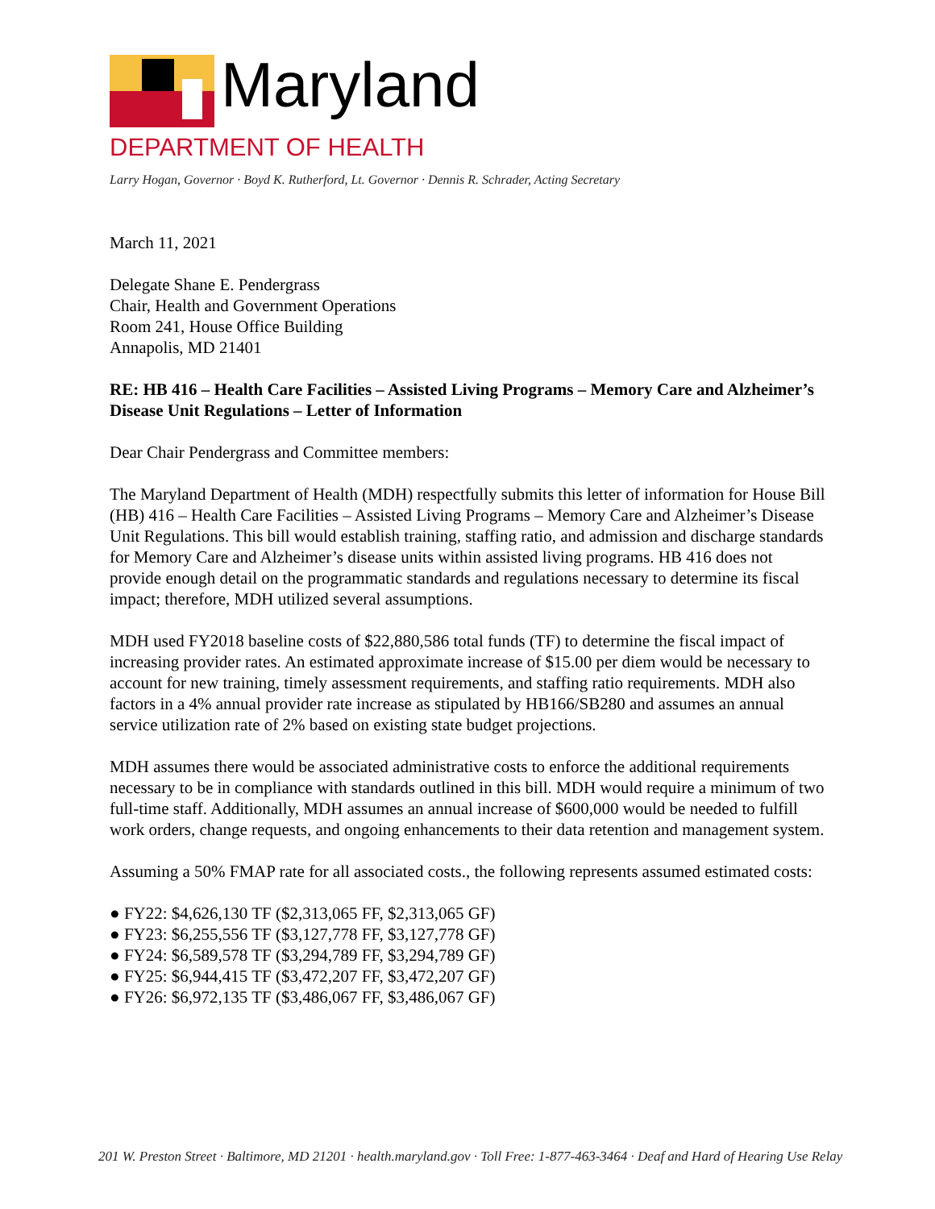Maryland
DEPARTMENT OF HEALTH
Larry Hogan, Governor · Boyd K. Rutherford, Lt. Governor · Dennis R. Schrader, Acting Secretary
March 11, 2021
Delegate Shane E. Pendergrass
Chair, Health and Government Operations
Room 241, House Office Building
Annapolis, MD 21401
RE: HB 416 – Health Care Facilities – Assisted Living Programs – Memory Care and Alzheimer’s Disease Unit Regulations – Letter of Information
Dear Chair Pendergrass and Committee members:
The Maryland Department of Health (MDH) respectfully submits this letter of information for House Bill (HB) 416 – Health Care Facilities – Assisted Living Programs – Memory Care and Alzheimer’s Disease Unit Regulations. This bill would establish training, staffing ratio, and admission and discharge standards for Memory Care and Alzheimer’s disease units within assisted living programs. HB 416 does not provide enough detail on the programmatic standards and regulations necessary to determine its fiscal impact; therefore, MDH utilized several assumptions.
MDH used FY2018 baseline costs of $22,880,586 total funds (TF) to determine the fiscal impact of increasing provider rates. An estimated approximate increase of $15.00 per diem would be necessary to account for new training, timely assessment requirements, and staffing ratio requirements. MDH also factors in a 4% annual provider rate increase as stipulated by HB166/SB280 and assumes an annual service utilization rate of 2% based on existing state budget projections.
MDH assumes there would be associated administrative costs to enforce the additional requirements necessary to be in compliance with standards outlined in this bill. MDH would require a minimum of two full-time staff. Additionally, MDH assumes an annual increase of $600,000 would be needed to fulfill work orders, change requests, and ongoing enhancements to their data retention and management system.
Assuming a 50% FMAP rate for all associated costs., the following represents assumed estimated costs:
● FY22: $4,626,130 TF ($2,313,065 FF, $2,313,065 GF)
● FY23: $6,255,556 TF ($3,127,778 FF, $3,127,778 GF)
● FY24: $6,589,578 TF ($3,294,789 FF, $3,294,789 GF)
● FY25: $6,944,415 TF ($3,472,207 FF, $3,472,207 GF)
● FY26: $6,972,135 TF ($3,486,067 FF, $3,486,067 GF)
201 W. Preston Street · Baltimore, MD 21201 · health.maryland.gov · Toll Free: 1-877-463-3464 · Deaf and Hard of Hearing Use Relay